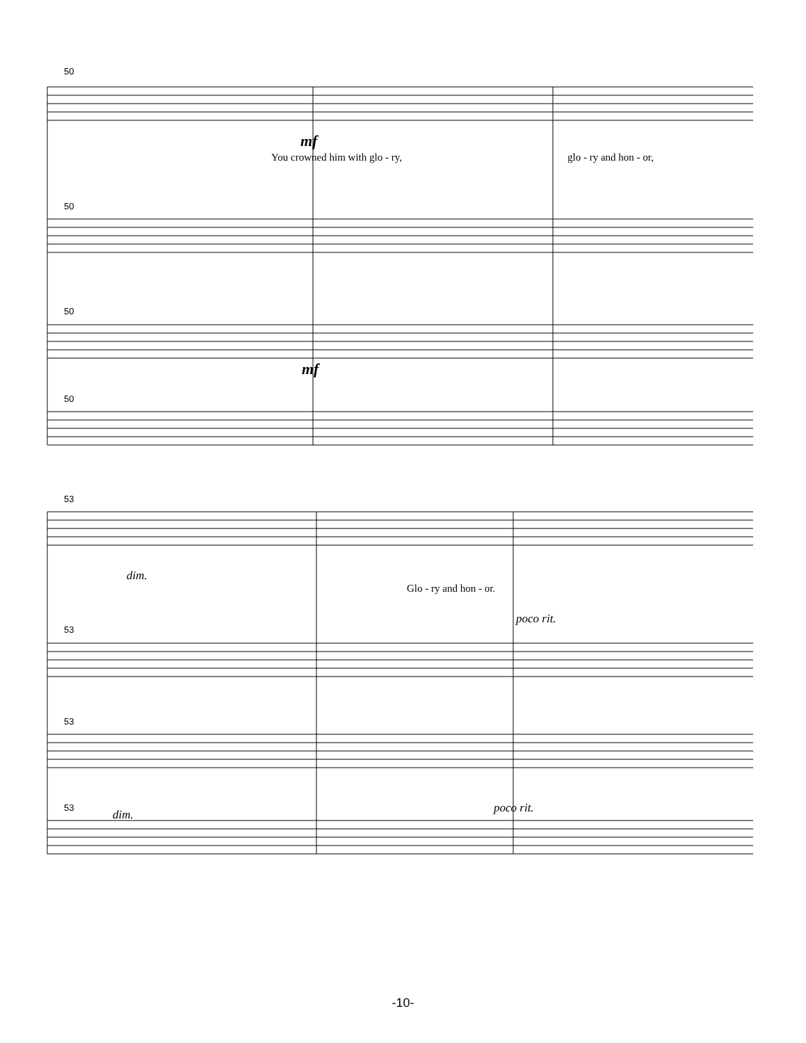50
50
50
50
53
53
53
53
mf
You crowned him with glo - ry, glo - ry and hon - or,
mf
dim.
Glo - ry and hon - or.
poco rit.
dim. poco rit.
-10-